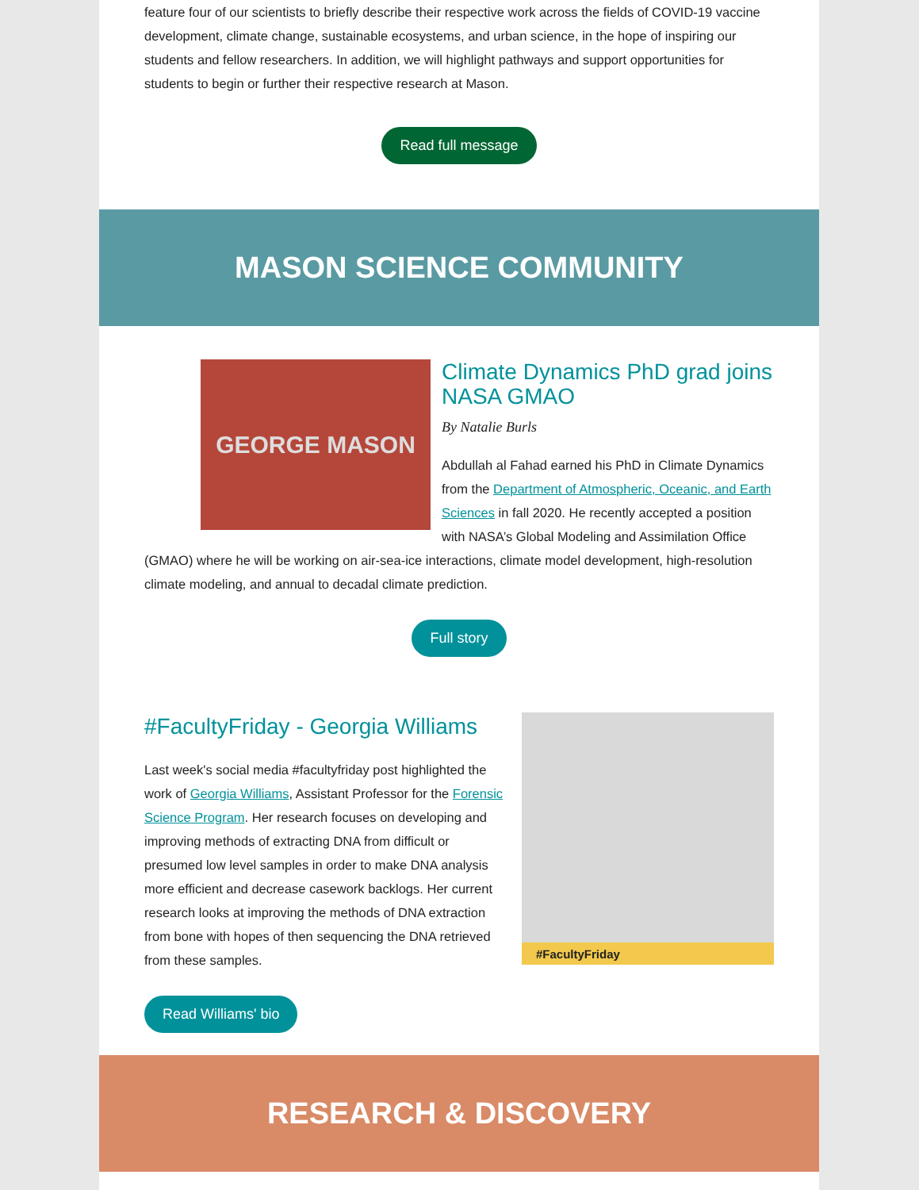feature four of our scientists to briefly describe their respective work across the fields of COVID-19 vaccine development, climate change, sustainable ecosystems, and urban science, in the hope of inspiring our students and fellow researchers. In addition, we will highlight pathways and support opportunities for students to begin or further their respective research at Mason.
Read full message
MASON SCIENCE COMMUNITY
GEORGE MASON
Climate Dynamics PhD grad joins NASA GMAO
By Natalie Burls
Abdullah al Fahad earned his PhD in Climate Dynamics from the Department of Atmospheric, Oceanic, and Earth Sciences in fall 2020. He recently accepted a position with NASA’s Global Modeling and Assimilation Office (GMAO) where he will be working on air-sea-ice interactions, climate model development, high-resolution climate modeling, and annual to decadal climate prediction.
Full story
#FacultyFriday - Georgia Williams
Last week's social media #facultyfriday post highlighted the work of Georgia Williams, Assistant Professor for the Forensic Science Program. Her research focuses on developing and improving methods of extracting DNA from difficult or presumed low level samples in order to make DNA analysis more efficient and decrease casework backlogs. Her current research looks at improving the methods of DNA extraction from bone with hopes of then sequencing the DNA retrieved from these samples.
#FacultyFriday
Read Williams' bio
RESEARCH & DISCOVERY